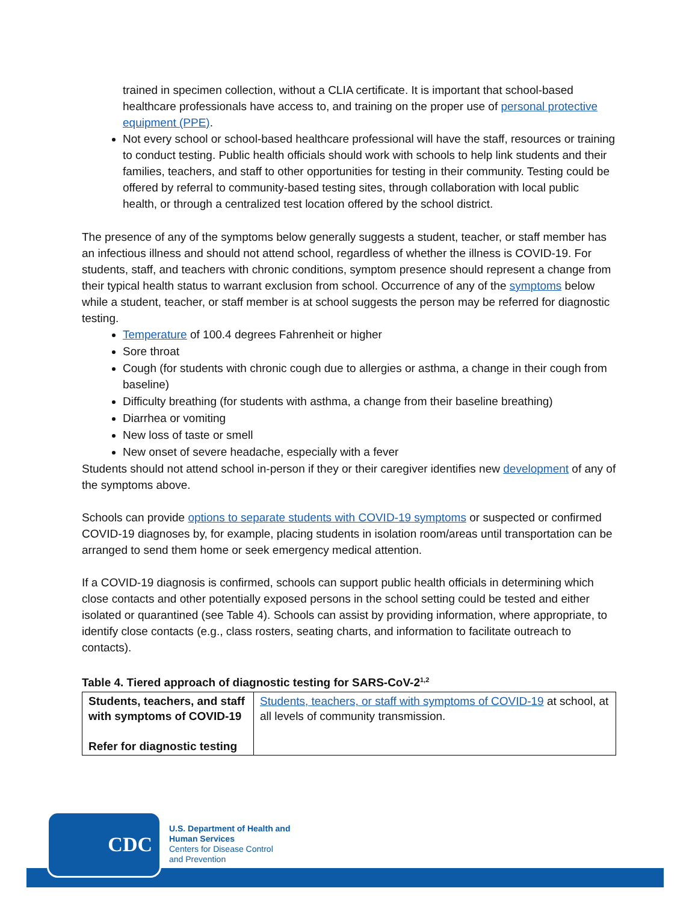trained in specimen collection, without a CLIA certificate. It is important that school-based healthcare professionals have access to, and training on the proper use of personal protective equipment (PPE).
Not every school or school-based healthcare professional will have the staff, resources or training to conduct testing. Public health officials should work with schools to help link students and their families, teachers, and staff to other opportunities for testing in their community. Testing could be offered by referral to community-based testing sites, through collaboration with local public health, or through a centralized test location offered by the school district.
The presence of any of the symptoms below generally suggests a student, teacher, or staff member has an infectious illness and should not attend school, regardless of whether the illness is COVID-19. For students, staff, and teachers with chronic conditions, symptom presence should represent a change from their typical health status to warrant exclusion from school. Occurrence of any of the symptoms below while a student, teacher, or staff member is at school suggests the person may be referred for diagnostic testing.
Temperature of 100.4 degrees Fahrenheit or higher
Sore throat
Cough (for students with chronic cough due to allergies or asthma, a change in their cough from baseline)
Difficulty breathing (for students with asthma, a change from their baseline breathing)
Diarrhea or vomiting
New loss of taste or smell
New onset of severe headache, especially with a fever
Students should not attend school in-person if they or their caregiver identifies new development of any of the symptoms above.
Schools can provide options to separate students with COVID-19 symptoms or suspected or confirmed COVID-19 diagnoses by, for example, placing students in isolation room/areas until transportation can be arranged to send them home or seek emergency medical attention.
If a COVID-19 diagnosis is confirmed, schools can support public health officials in determining which close contacts and other potentially exposed persons in the school setting could be tested and either isolated or quarantined (see Table 4). Schools can assist by providing information, where appropriate, to identify close contacts (e.g., class rosters, seating charts, and information to facilitate outreach to contacts).
Table 4. Tiered approach of diagnostic testing for SARS-CoV-2<sup>1,2</sup>
| Students, teachers, and staff with symptoms of COVID-19 Refer for diagnostic testing | Students, teachers, or staff with symptoms of COVID-19 at school, at all levels of community transmission. |
CDC
U.S. Department of Health and
Human Services
Centers for Disease Control
and Prevention